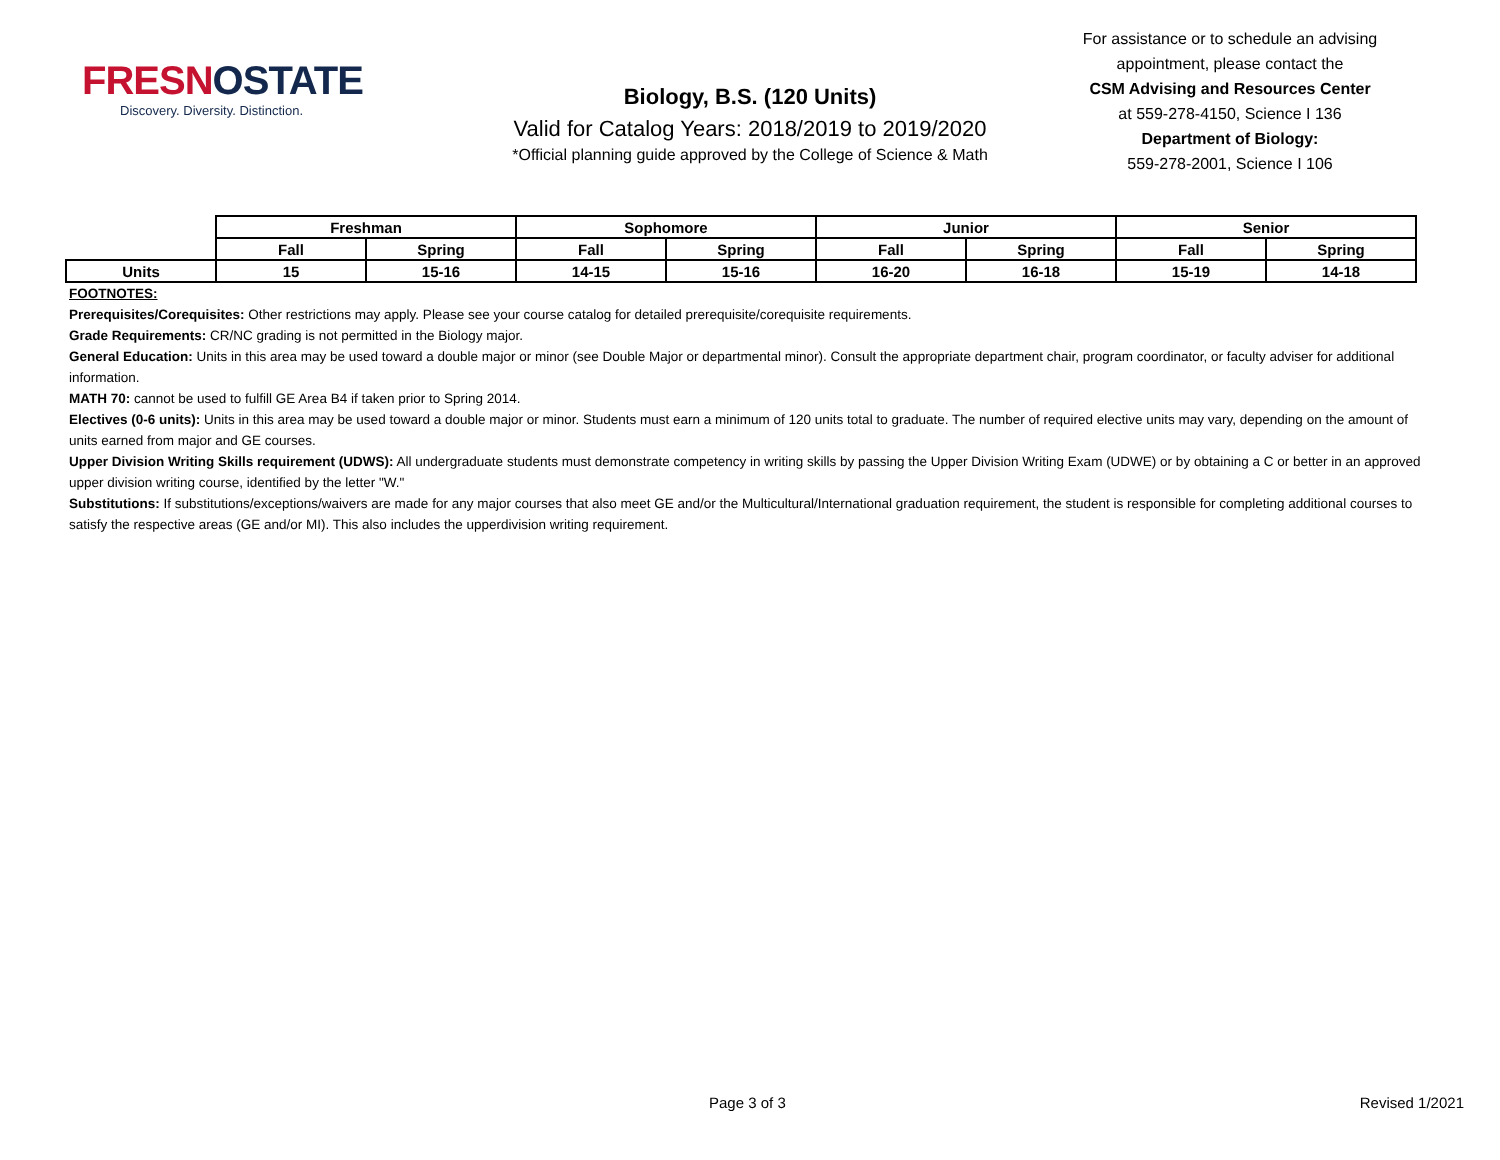FRESNOSTATE
Discovery. Diversity. Distinction.
Biology, B.S. (120 Units)
Valid for Catalog Years: 2018/2019 to 2019/2020
*Official planning guide approved by the College of Science & Math
For assistance or to schedule an advising appointment, please contact the
CSM Advising and Resources Center
at 559-278-4150, Science I 136
Department of Biology:
559-278-2001, Science I 106
| | Freshman | | Sophomore | | Junior | | Senior | |
| | Fall | Spring | Fall | Spring | Fall | Spring | Fall | Spring |
| Units | 15 | 15-16 | 14-15 | 15-16 | 16-20 | 16-18 | 15-19 | 14-18 |
FOOTNOTES:
Prerequisites/Corequisites: Other restrictions may apply. Please see your course catalog for detailed prerequisite/corequisite requirements.
Grade Requirements: CR/NC grading is not permitted in the Biology major.
General Education: Units in this area may be used toward a double major or minor (see Double Major or departmental minor). Consult the appropriate department chair, program coordinator, or faculty adviser for additional information.
MATH 70: cannot be used to fulfill GE Area B4 if taken prior to Spring 2014.
Electives (0-6 units): Units in this area may be used toward a double major or minor. Students must earn a minimum of 120 units total to graduate. The number of required elective units may vary, depending on the amount of units earned from major and GE courses.
Upper Division Writing Skills requirement (UDWS): All undergraduate students must demonstrate competency in writing skills by passing the Upper Division Writing Exam (UDWE) or by obtaining a C or better in an approved upper division writing course, identified by the letter "W."
Substitutions: If substitutions/exceptions/waivers are made for any major courses that also meet GE and/or the Multicultural/International graduation requirement, the student is responsible for completing additional courses to satisfy the respective areas (GE and/or MI). This also includes the upperdivision writing requirement.
Page 3 of 3 Revised 1/2021